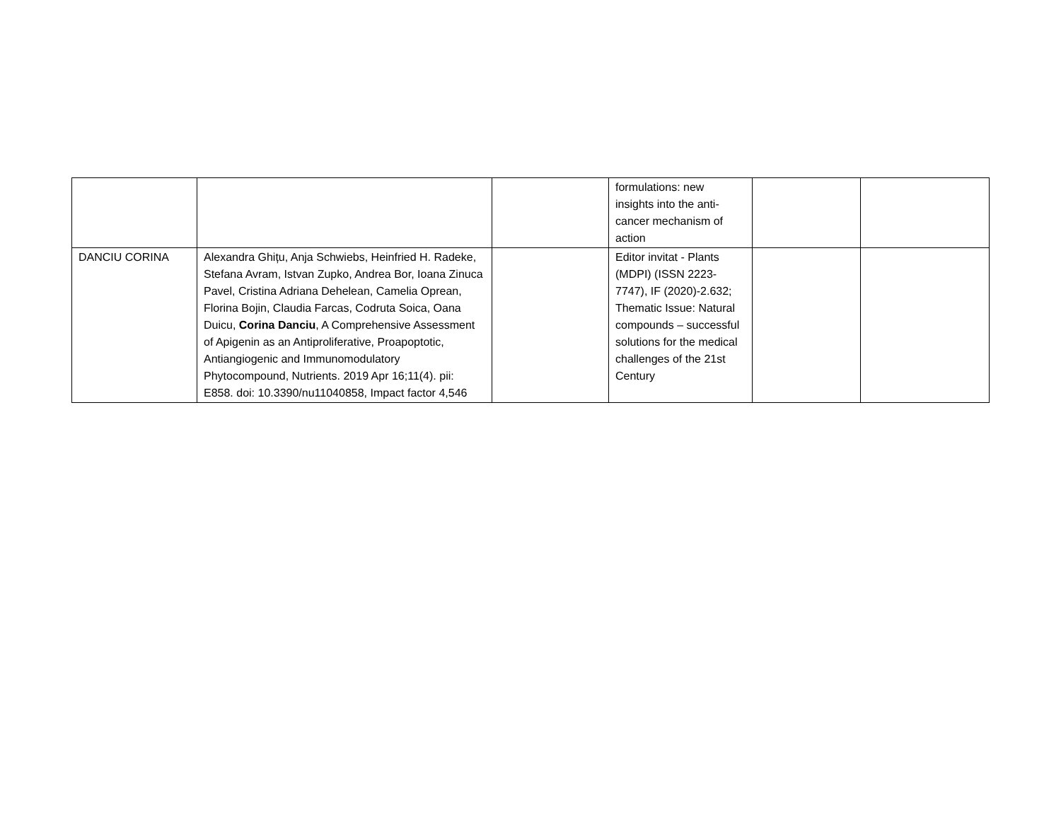| | | | formulations: new insights into the anti-cancer mechanism of action | | |
| DANCIU CORINA | Alexandra Ghițu, Anja Schwiebs, Heinfried H. Radeke, Stefana Avram, Istvan Zupko, Andrea Bor, Ioana Zinuca Pavel, Cristina Adriana Dehelean, Camelia Oprean, Florina Bojin, Claudia Farcas, Codruta Soica, Oana Duicu, Corina Danciu , A Comprehensive Assessment of Apigenin as an Antiproliferative, Proapoptotic, Antiangiogenic and Immunomodulatory Phytocompound, Nutrients. 2019 Apr 16;11(4). pii: E858. doi: 10.3390/nu11040858, Impact factor 4,546 | | Editor invitat - Plants (MDPI) (ISSN 2223-7747), IF (2020)-2.632; Thematic Issue: Natural compounds – successful solutions for the medical challenges of the 21st Century | | |